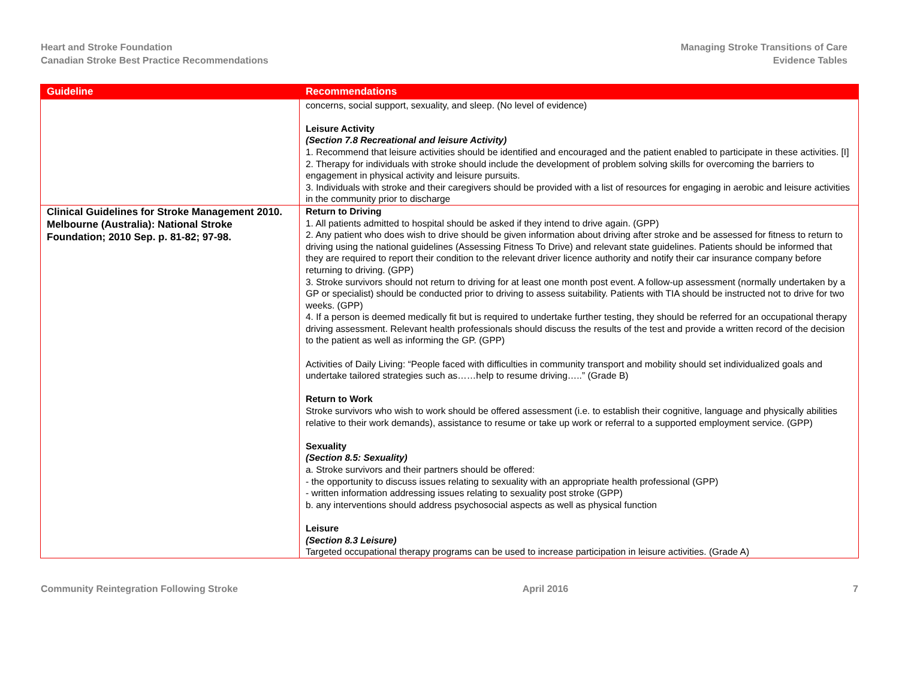Heart and Stroke Foundation
Canadian Stroke Best Practice Recommendations
Managing Stroke Transitions of Care
Evidence Tables
| Guideline | Recommendations |
| --- | --- |
| | concerns, social support, sexuality, and sleep. (No level of evidence) Leisure Activity (Section 7.8 Recreational and leisure Activity) 1. Recommend that leisure activities should be identified and encouraged and the patient enabled to participate in these activities. [I] 2. Therapy for individuals with stroke should include the development of problem solving skills for overcoming the barriers to engagement in physical activity and leisure pursuits. 3. Individuals with stroke and their caregivers should be provided with a list of resources for engaging in aerobic and leisure activities in the community prior to discharge |
| Clinical Guidelines for Stroke Management 2010. Melbourne (Australia): National Stroke Foundation; 2010 Sep. p. 81-82; 97-98. | Return to Driving 1. All patients admitted to hospital should be asked if they intend to drive again. (GPP) 2. Any patient who does wish to drive should be given information about driving after stroke and be assessed for fitness to return to driving using the national guidelines (Assessing Fitness To Drive) and relevant state guidelines. Patients should be informed that they are required to report their condition to the relevant driver licence authority and notify their car insurance company before returning to driving. (GPP) 3. Stroke survivors should not return to driving for at least one month post event. A follow-up assessment (normally undertaken by a GP or specialist) should be conducted prior to driving to assess suitability. Patients with TIA should be instructed not to drive for two weeks. (GPP) 4. If a person is deemed medically fit but is required to undertake further testing, they should be referred for an occupational therapy driving assessment. Relevant health professionals should discuss the results of the test and provide a written record of the decision to the patient as well as informing the GP. (GPP) Activities of Daily Living: “People faced with difficulties in community transport and mobility should set individualized goals and undertake tailored strategies such as……help to resume driving…..” (Grade B) Return to Work Stroke survivors who wish to work should be offered assessment (i.e. to establish their cognitive, language and physically abilities relative to their work demands), assistance to resume or take up work or referral to a supported employment service. (GPP) Sexuality (Section 8.5: Sexuality) a. Stroke survivors and their partners should be offered: - the opportunity to discuss issues relating to sexuality with an appropriate health professional (GPP) - written information addressing issues relating to sexuality post stroke (GPP) b. any interventions should address psychosocial aspects as well as physical function Leisure (Section 8.3 Leisure) Targeted occupational therapy programs can be used to increase participation in leisure activities. (Grade A) |
Community Reintegration Following Stroke April 2016 7